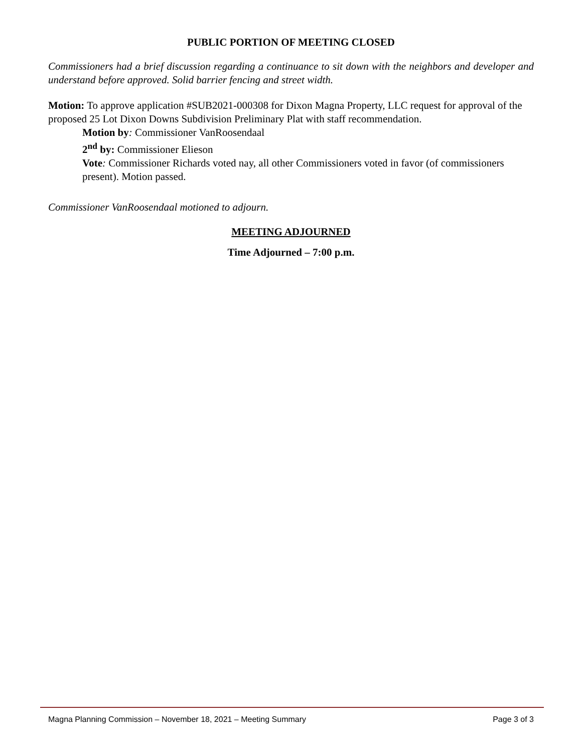PUBLIC PORTION OF MEETING CLOSED
Commissioners had a brief discussion regarding a continuance to sit down with the neighbors and developer and understand before approved. Solid barrier fencing and street width.
Motion: To approve application #SUB2021-000308 for Dixon Magna Property, LLC request for approval of the proposed 25 Lot Dixon Downs Subdivision Preliminary Plat with staff recommendation.
Motion by: Commissioner VanRoosendaal
2<sup>nd</sup> by: Commissioner Elieson
Vote: Commissioner Richards voted nay, all other Commissioners voted in favor (of commissioners present). Motion passed.
Commissioner VanRoosendaal motioned to adjourn.
MEETING ADJOURNED
Time Adjourned – 7:00 p.m.
Magna Planning Commission – November 18, 2021 – Meeting Summary Page 3 of 3